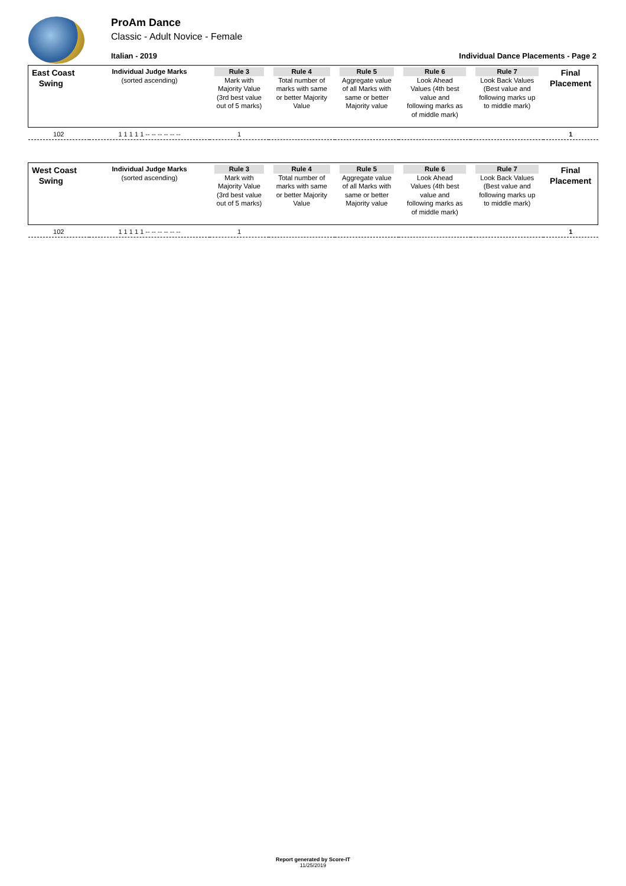ProAm Dance
Classic - Adult Novice - Female
Italian - 2019 Individual Dance Placements - Page 2
| East Coast Swing | Individual Judge Marks (sorted ascending) | Rule 3 Mark with Majority Value (3rd best value out of 5 marks) | Rule 4 Total number of marks with same or better Majority Value | Rule 5 Aggregate value of all Marks with same or better Majority value | Rule 6 Look Ahead Values (4th best value and following marks as of middle mark) | Rule 7 Look Back Values (Best value and following marks up to middle mark) | Final Placement |
| 102 | 1 1 1 1 1 -- -- -- -- -- -- | 1 | | | | | 1 |
| West Coast Swing | Individual Judge Marks (sorted ascending) | Rule 3 Mark with Majority Value (3rd best value out of 5 marks) | Rule 4 Total number of marks with same or better Majority Value | Rule 5 Aggregate value of all Marks with same or better Majority value | Rule 6 Look Ahead Values (4th best value and following marks as of middle mark) | Rule 7 Look Back Values (Best value and following marks up to middle mark) | Final Placement |
| 102 | 1 1 1 1 1 -- -- -- -- -- -- | 1 | | | | | 1 |
Report generated by Score-IT
11/25/2019